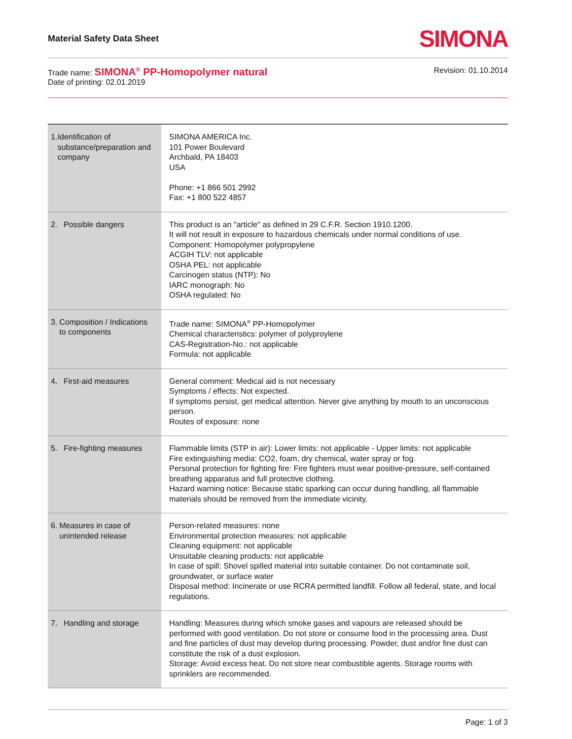Material Safety Data Sheet
SIMONA
Trade name: SIMONA<sup>®</sup> PP-Homopolymer natural
Date of printing: 02.01.2019
Revision: 01.10.2014
| 1. Identification of substance/preparation and company | SIMONA AMERICA Inc. 101 Power Boulevard Archbald, PA 18403 USA Phone: +1 866 501 2992 Fax: +1 800 522 4857 |
| 2. Possible dangers | This product is an "article" as defined in 29 C.F.R. Section 1910.1200. It will not result in exposure to hazardous chemicals under normal conditions of use. Component: Homopolymer polypropylene ACGIH TLV: not applicable OSHA PEL: not applicable Carcinogen status (NTP): No IARC monograph: No OSHA regulated: No |
| 3. Composition / Indications to components | Trade name: SIMONA<sup>®</sup> PP-Homopolymer Chemical characteristics: polymer of polyproylene CAS-Registration-No.: not applicable Formula: not applicable |
| 4. First-aid measures | General comment: Medical aid is not necessary Symptoms / effects: Not expected. If symptoms persist, get medical attention. Never give anything by mouth to an unconscious person. Routes of exposure: none |
| 5. Fire-fighting measures | Flammable limits (STP in air): Lower limits: not applicable - Upper limits: not applicable Fire extinguishing media: CO2, foam, dry chemical, water spray or fog. Personal protection for fighting fire: Fire fighters must wear positive-pressure, self-contained breathing apparatus and full protective clothing. Hazard warning notice: Because static sparking can occur during handling, all flammable materials should be removed from the immediate vicinity. |
| 6. Measures in case of unintended release | Person-related measures: none Environmental protection measures: not applicable Cleaning equipment: not applicable Unsuitable cleaning products: not applicable In case of spill: Shovel spilled material into suitable container. Do not contaminate soil, groundwater, or surface water Disposal method: Incinerate or use RCRA permitted landfill. Follow all federal, state, and local regulations. |
| 7. Handling and storage | Handling: Measures during which smoke gases and vapours are released should be performed with good ventilation. Do not store or consume food in the processing area. Dust and fine particles of dust may develop during processing. Powder, dust and/or fine dust can constitute the risk of a dust explosion. Storage: Avoid excess heat. Do not store near combustible agents. Storage rooms with sprinklers are recommended. |
Page: 1 of 3